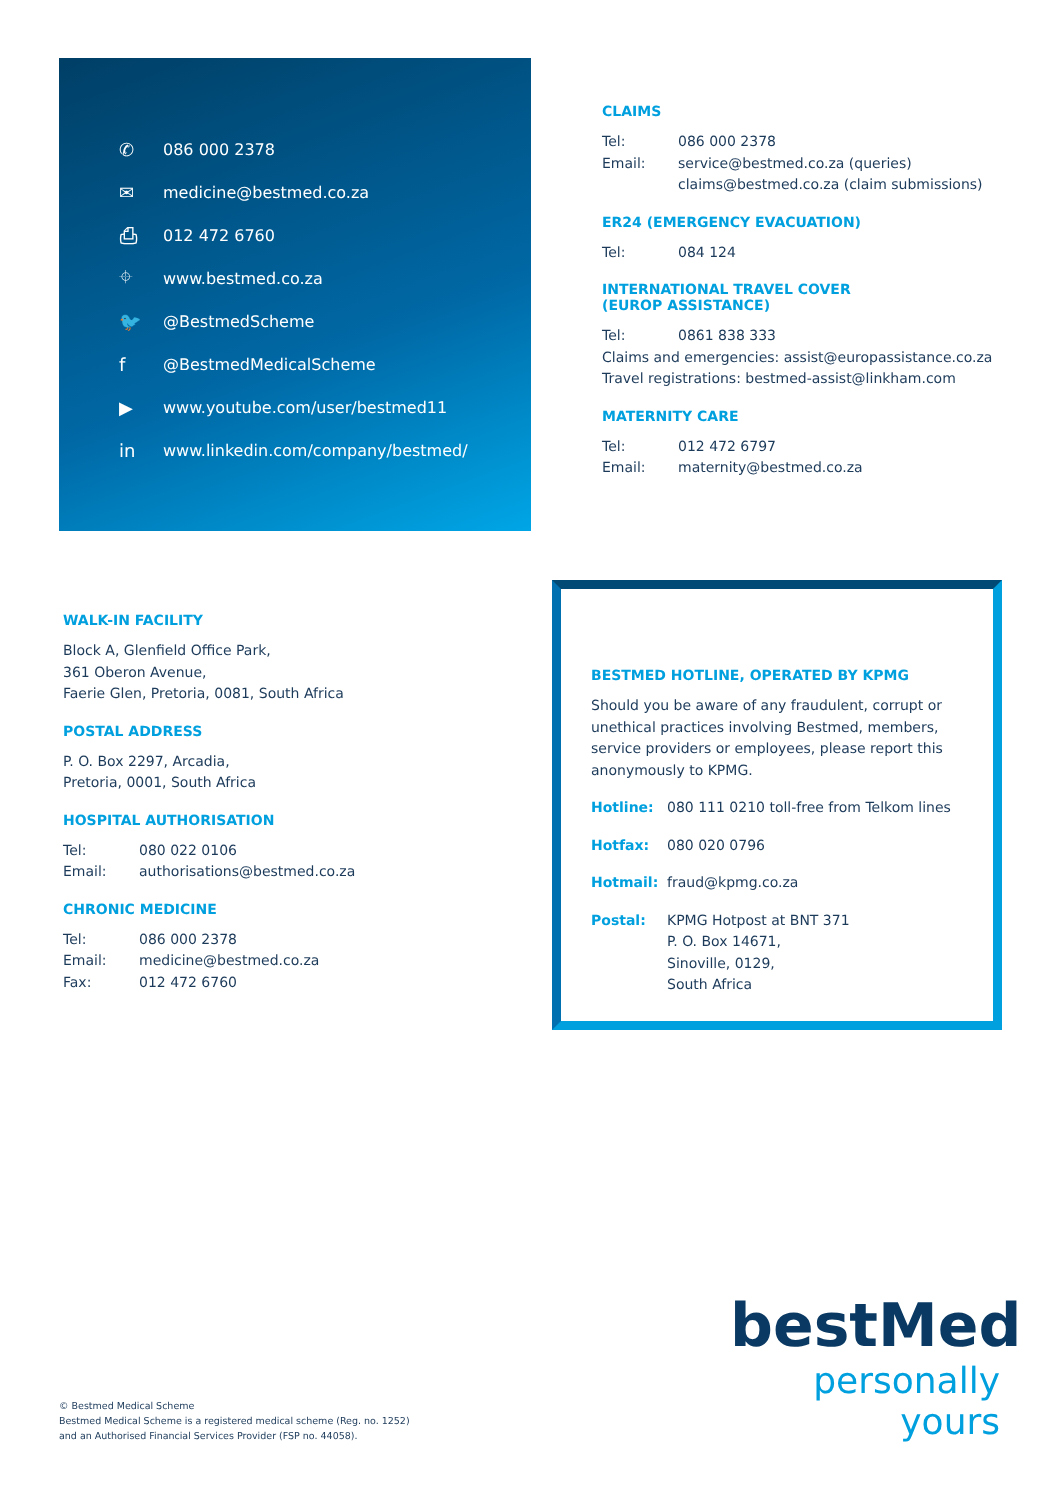✆ 086 000 2378
✉ medicine@bestmed.co.za
⎙ 012 472 6760
⌖ www.bestmed.co.za
🐦 @BestmedScheme
f @BestmedMedicalScheme
▶ www.youtube.com/user/bestmed11
in www.linkedin.com/company/bestmed/
CLAIMS
Tel: 086 000 2378
Email: service@bestmed.co.za (queries)
claims@bestmed.co.za (claim submissions)
ER24 (EMERGENCY EVACUATION)
Tel: 084 124
INTERNATIONAL TRAVEL COVER
(EUROP ASSISTANCE)
Tel: 0861 838 333
Claims and emergencies: assist@europassistance.co.za
Travel registrations: bestmed-assist@linkham.com
MATERNITY CARE
Tel: 012 472 6797
Email: maternity@bestmed.co.za
WALK-IN FACILITY
Block A, Glenfield Office Park,
361 Oberon Avenue,
Faerie Glen, Pretoria, 0081, South Africa
POSTAL ADDRESS
P. O. Box 2297, Arcadia,
Pretoria, 0001, South Africa
HOSPITAL AUTHORISATION
Tel: 080 022 0106
Email: authorisations@bestmed.co.za
CHRONIC MEDICINE
Tel: 086 000 2378
Email: medicine@bestmed.co.za
Fax: 012 472 6760
BESTMED HOTLINE, OPERATED BY KPMG
Should you be aware of any fraudulent, corrupt or unethical practices involving Bestmed, members, service providers or employees, please report this anonymously to KPMG.
Hotline: 080 111 0210 toll-free from Telkom lines
Hotfax: 080 020 0796
Hotmail: fraud@kpmg.co.za
Postal: KPMG Hotpost at BNT 371
P. O. Box 14671,
Sinoville, 0129,
South Africa
bestMed
personally yours
© Bestmed Medical Scheme
Bestmed Medical Scheme is a registered medical scheme (Reg. no. 1252)
and an Authorised Financial Services Provider (FSP no. 44058).